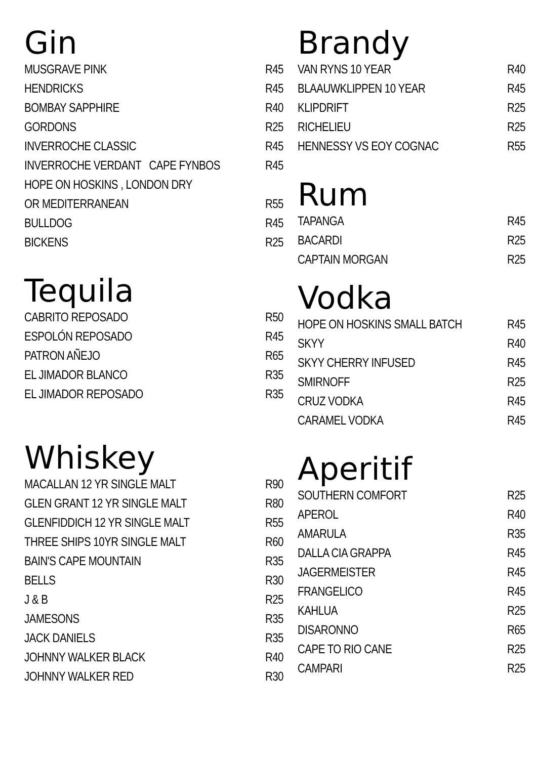Gin
MUSGRAVE PINK R45
HENDRICKS R45
BOMBAY SAPPHIRE R40
GORDONS R25
INVERROCHE CLASSIC R45
INVERROCHE VERDANT CAPE FYNBOS R45
HOPE ON HOSKINS , LONDON DRY
OR MEDITERRANEAN R55
BULLDOG R45
BICKENS R25
Tequila
CABRITO REPOSADO R50
ESPOLÓN REPOSADO R45
PATRON AÑEJO R65
EL JIMADOR BLANCO R35
EL JIMADOR REPOSADO R35
Whiskey
MACALLAN 12 YR SINGLE MALT R90
GLEN GRANT 12 YR SINGLE MALT R80
GLENFIDDICH 12 YR SINGLE MALT R55
THREE SHIPS 10YR SINGLE MALT R60
BAIN'S CAPE MOUNTAIN R35
BELLS R30
J & B R25
JAMESONS R35
JACK DANIELS R35
JOHNNY WALKER BLACK R40
JOHNNY WALKER RED R30
Brandy
VAN RYNS 10 YEAR R40
BLAAUWKLIPPEN 10 YEAR R45
KLIPDRIFT R25
RICHELIEU R25
HENNESSY VS EOY COGNAC R55
Rum
TAPANGA R45
BACARDI R25
CAPTAIN MORGAN R25
Vodka
HOPE ON HOSKINS SMALL BATCH R45
SKYY R40
SKYY CHERRY INFUSED R45
SMIRNOFF R25
CRUZ VODKA R45
CARAMEL VODKA R45
Aperitif
SOUTHERN COMFORT R25
APEROL R40
AMARULA R35
DALLA CIA GRAPPA R45
JAGERMEISTER R45
FRANGELICO R45
KAHLUA R25
DISARONNO R65
CAPE TO RIO CANE R25
CAMPARI R25